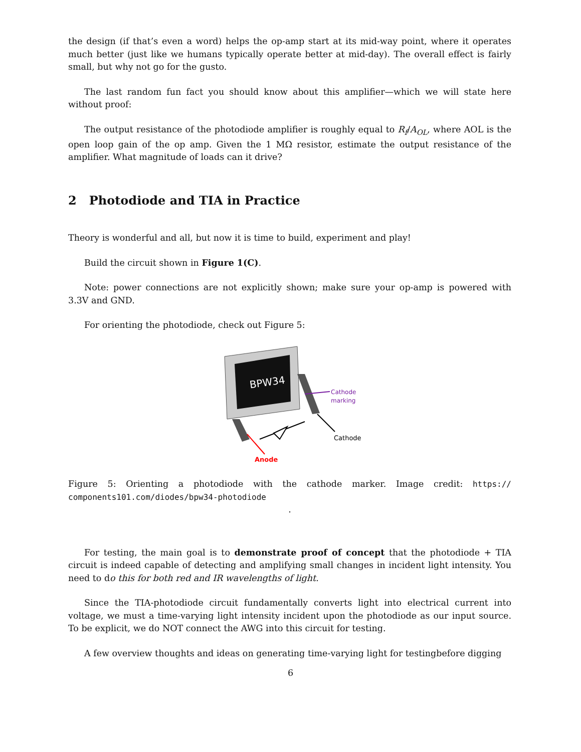the design (if that’s even a word) helps the op-amp start at its mid-way point, where it operates much better (just like we humans typically operate better at mid-day). The overall effect is fairly small, but why not go for the gusto.
The last random fun fact you should know about this amplifier—which we will state here without proof:
The output resistance of the photodiode amplifier is roughly equal to R<sub>f</sub>/A<sub>OL</sub>, where AOL is the open loop gain of the op amp. Given the 1 MΩ resistor, estimate the output resistance of the amplifier. What magnitude of loads can it drive?
2 Photodiode and TIA in Practice
Theory is wonderful and all, but now it is time to build, experiment and play!
Build the circuit shown in Figure 1(C).
Note: power connections are not explicitly shown; make sure your op-amp is powered with 3.3V and GND.
For orienting the photodiode, check out Figure 5:
BPW34
Cathode
marking
Cathode
Anode
Figure 5: Orienting a photodiode with the cathode marker. Image credit: https:// components101.com/diodes/bpw34-photodiode
.
For testing, the main goal is to demonstrate proof of concept that the photodiode + TIA circuit is indeed capable of detecting and amplifying small changes in incident light intensity. You need to do this for both red and IR wavelengths of light.
Since the TIA-photodiode circuit fundamentally converts light into electrical current into voltage, we must a time-varying light intensity incident upon the photodiode as our input source. To be explicit, we do NOT connect the AWG into this circuit for testing.
A few overview thoughts and ideas on generating time-varying light for testingbefore digging
6